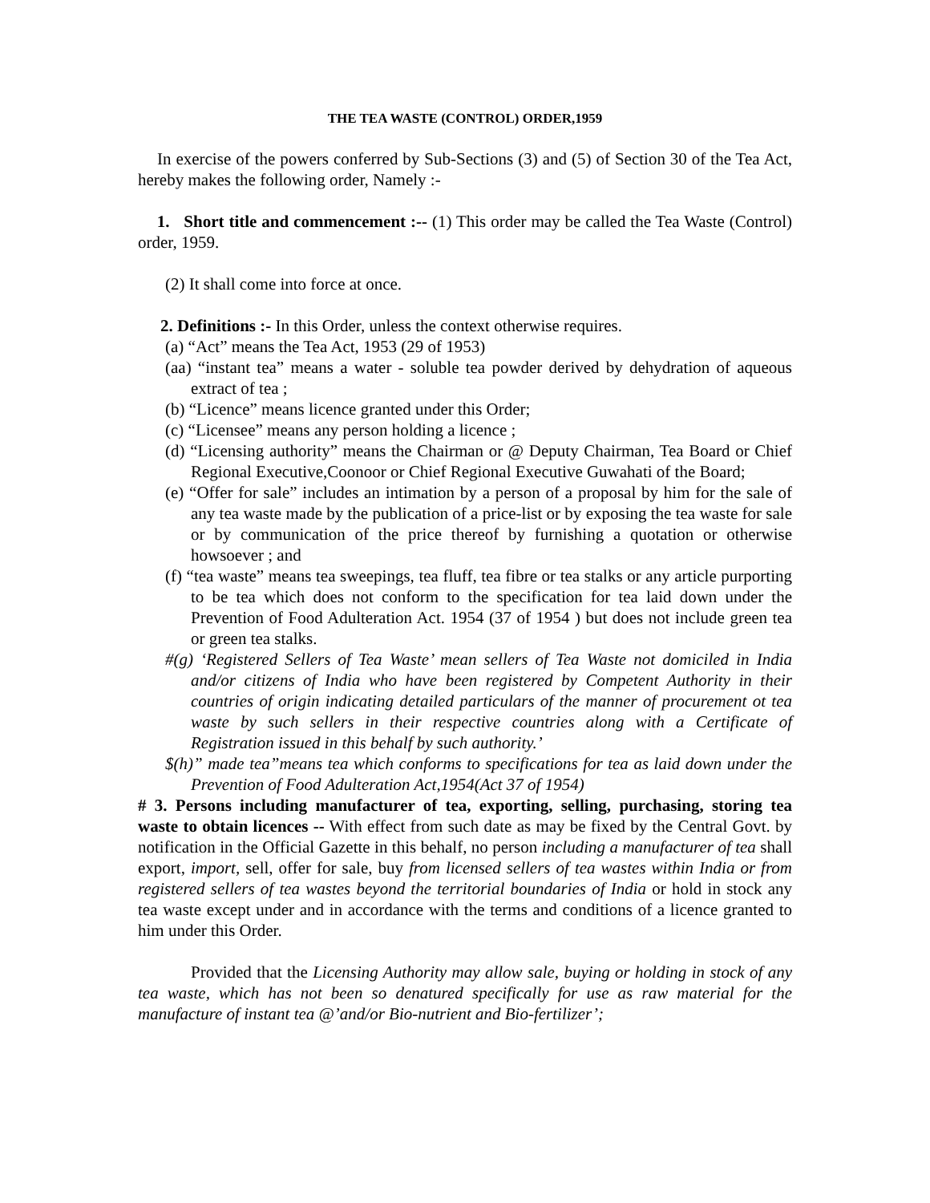THE TEA WASTE (CONTROL) ORDER,1959
In exercise of the powers conferred by Sub-Sections (3) and (5) of Section 30 of the Tea Act, hereby makes the following order, Namely :-
1. Short title and commencement :-- (1) This order may be called the Tea Waste (Control) order, 1959.
(2) It shall come into force at once.
2. Definitions :- In this Order, unless the context otherwise requires.
(a) “Act” means the Tea Act, 1953 (29 of 1953)
(aa) “instant tea” means a water - soluble tea powder derived by dehydration of aqueous extract of tea ;
(b) “Licence” means licence granted under this Order;
(c) “Licensee” means any person holding a licence ;
(d) “Licensing authority” means the Chairman or @ Deputy Chairman, Tea Board or Chief Regional Executive,Coonoor or Chief Regional Executive Guwahati of the Board;
(e) “Offer for sale” includes an intimation by a person of a proposal by him for the sale of any tea waste made by the publication of a price-list or by exposing the tea waste for sale or by communication of the price thereof by furnishing a quotation or otherwise howsoever ; and
(f) “tea waste” means tea sweepings, tea fluff, tea fibre or tea stalks or any article purporting to be tea which does not conform to the specification for tea laid down under the Prevention of Food Adulteration Act. 1954 (37 of 1954 ) but does not include green tea or green tea stalks.
#(g) ‘Registered Sellers of Tea Waste’ mean sellers of Tea Waste not domiciled in India and/or citizens of India who have been registered by Competent Authority in their countries of origin indicating detailed particulars of the manner of procurement ot tea waste by such sellers in their respective countries along with a Certificate of Registration issued in this behalf by such authority.’
$(h)” made tea”means tea which conforms to specifications for tea as laid down under the Prevention of Food Adulteration Act,1954(Act 37 of 1954)
# 3. Persons including manufacturer of tea, exporting, selling, purchasing, storing tea waste to obtain licences -- With effect from such date as may be fixed by the Central Govt. by notification in the Official Gazette in this behalf, no person including a manufacturer of tea shall export, import, sell, offer for sale, buy from licensed sellers of tea wastes within India or from registered sellers of tea wastes beyond the territorial boundaries of India or hold in stock any tea waste except under and in accordance with the terms and conditions of a licence granted to him under this Order.
Provided that the Licensing Authority may allow sale, buying or holding in stock of any tea waste, which has not been so denatured specifically for use as raw material for the manufacture of instant tea @’and/or Bio-nutrient and Bio-fertilizer’;